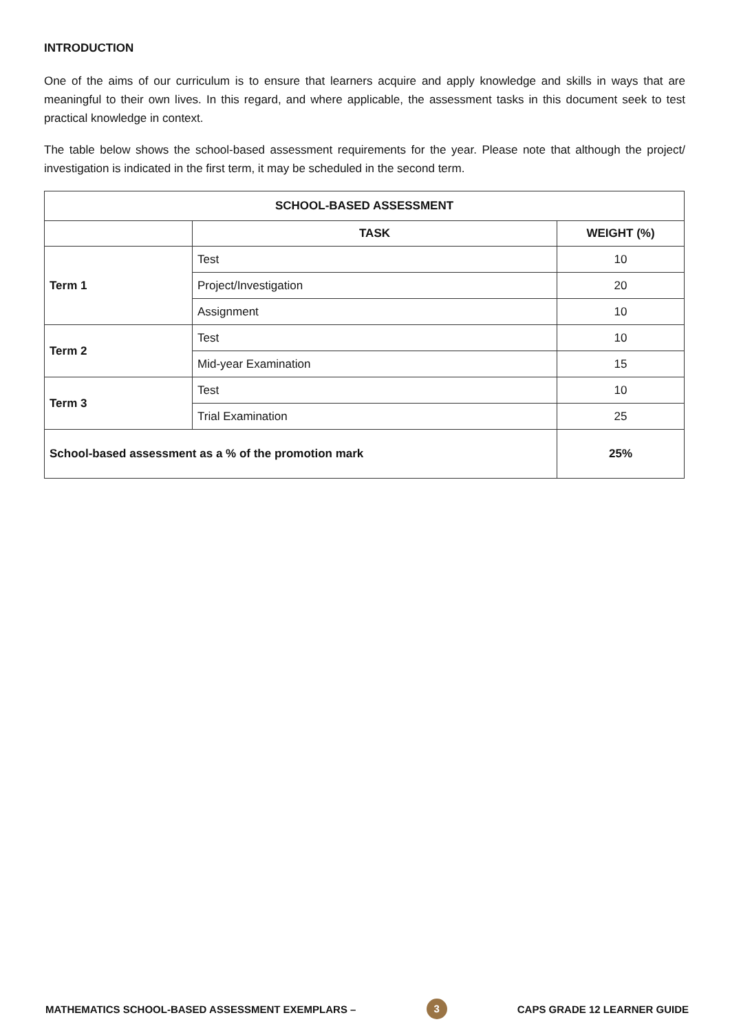INTRODUCTION
One of the aims of our curriculum is to ensure that learners acquire and apply knowledge and skills in ways that are meaningful to their own lives. In this regard, and where applicable, the assessment tasks in this document seek to test practical knowledge in context.
The table below shows the school-based assessment requirements for the year. Please note that although the project/ investigation is indicated in the first term, it may be scheduled in the second term.
| SCHOOL-BASED ASSESSMENT | | |
| --- | --- | --- |
| | TASK | WEIGHT (%) |
| Term 1 | Test | 10 |
| | Project/Investigation | 20 |
| | Assignment | 10 |
| Term 2 | Test | 10 |
| | Mid-year Examination | 15 |
| Term 3 | Test | 10 |
| | Trial Examination | 25 |
| School-based assessment as a % of the promotion mark | | 25% |
MATHEMATICS SCHOOL-BASED ASSESSMENT EXEMPLARS – 3 CAPS GRADE 12 LEARNER GUIDE